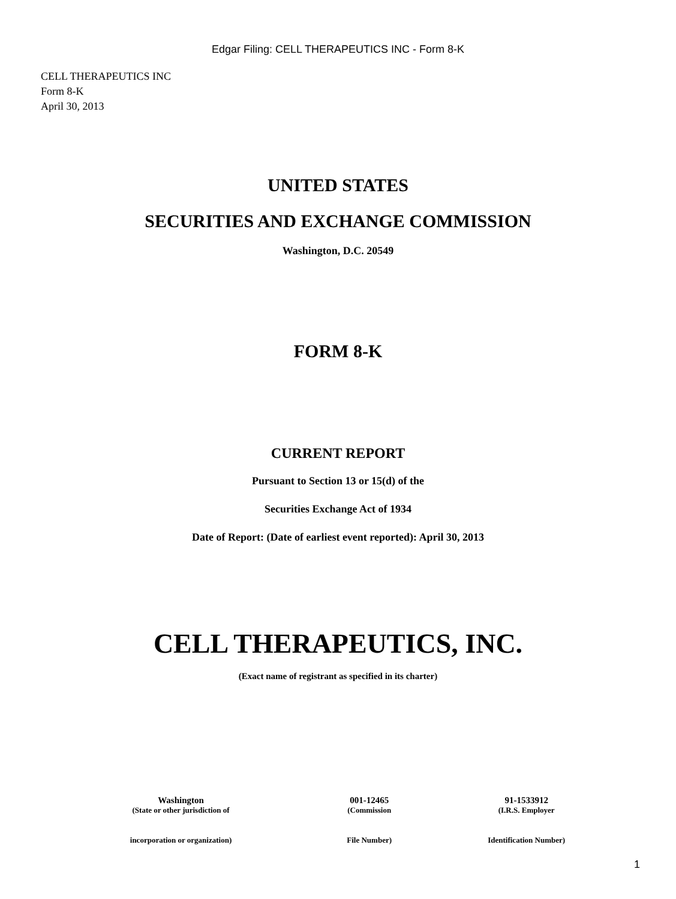Edgar Filing: CELL THERAPEUTICS INC - Form 8-K
CELL THERAPEUTICS INC
Form 8-K
April 30, 2013
UNITED STATES
SECURITIES AND EXCHANGE COMMISSION
Washington, D.C. 20549
FORM 8-K
CURRENT REPORT
Pursuant to Section 13 or 15(d) of the
Securities Exchange Act of 1934
Date of Report: (Date of earliest event reported): April 30, 2013
CELL THERAPEUTICS, INC.
(Exact name of registrant as specified in its charter)
| Washington | 001-12465 | 91-1533912 |
| (State or other jurisdiction of | (Commission | (I.R.S. Employer |
| incorporation or organization) | File Number) | Identification Number) |
1